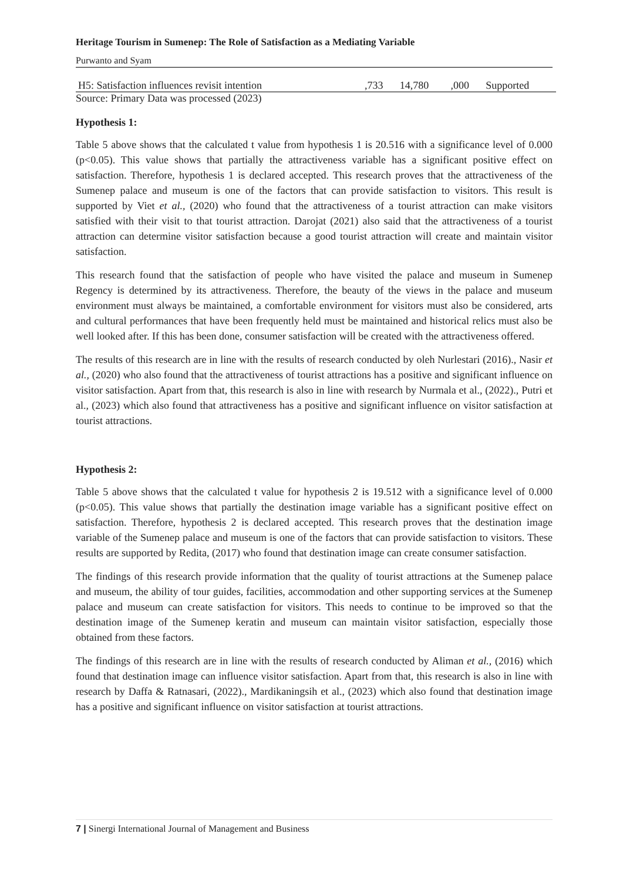Heritage Tourism in Sumenep: The Role of Satisfaction as a Mediating Variable
Purwanto and Syam
| H5: Satisfaction influences revisit intention | ,733 | 14,780 | ,000 | Supported |
Source: Primary Data was processed (2023)
Hypothesis 1:
Table 5 above shows that the calculated t value from hypothesis 1 is 20.516 with a significance level of 0.000 (p<0.05). This value shows that partially the attractiveness variable has a significant positive effect on satisfaction. Therefore, hypothesis 1 is declared accepted. This research proves that the attractiveness of the Sumenep palace and museum is one of the factors that can provide satisfaction to visitors. This result is supported by Viet et al., (2020) who found that the attractiveness of a tourist attraction can make visitors satisfied with their visit to that tourist attraction. Darojat (2021) also said that the attractiveness of a tourist attraction can determine visitor satisfaction because a good tourist attraction will create and maintain visitor satisfaction.
This research found that the satisfaction of people who have visited the palace and museum in Sumenep Regency is determined by its attractiveness. Therefore, the beauty of the views in the palace and museum environment must always be maintained, a comfortable environment for visitors must also be considered, arts and cultural performances that have been frequently held must be maintained and historical relics must also be well looked after. If this has been done, consumer satisfaction will be created with the attractiveness offered.
The results of this research are in line with the results of research conducted by oleh Nurlestari (2016)., Nasir et al., (2020) who also found that the attractiveness of tourist attractions has a positive and significant influence on visitor satisfaction. Apart from that, this research is also in line with research by Nurmala et al., (2022)., Putri et al., (2023) which also found that attractiveness has a positive and significant influence on visitor satisfaction at tourist attractions.
Hypothesis 2:
Table 5 above shows that the calculated t value for hypothesis 2 is 19.512 with a significance level of 0.000 (p<0.05). This value shows that partially the destination image variable has a significant positive effect on satisfaction. Therefore, hypothesis 2 is declared accepted. This research proves that the destination image variable of the Sumenep palace and museum is one of the factors that can provide satisfaction to visitors. These results are supported by Redita, (2017) who found that destination image can create consumer satisfaction.
The findings of this research provide information that the quality of tourist attractions at the Sumenep palace and museum, the ability of tour guides, facilities, accommodation and other supporting services at the Sumenep palace and museum can create satisfaction for visitors. This needs to continue to be improved so that the destination image of the Sumenep keratin and museum can maintain visitor satisfaction, especially those obtained from these factors.
The findings of this research are in line with the results of research conducted by Aliman et al., (2016) which found that destination image can influence visitor satisfaction. Apart from that, this research is also in line with research by Daffa & Ratnasari, (2022)., Mardikaningsih et al., (2023) which also found that destination image has a positive and significant influence on visitor satisfaction at tourist attractions.
7 | Sinergi International Journal of Management and Business